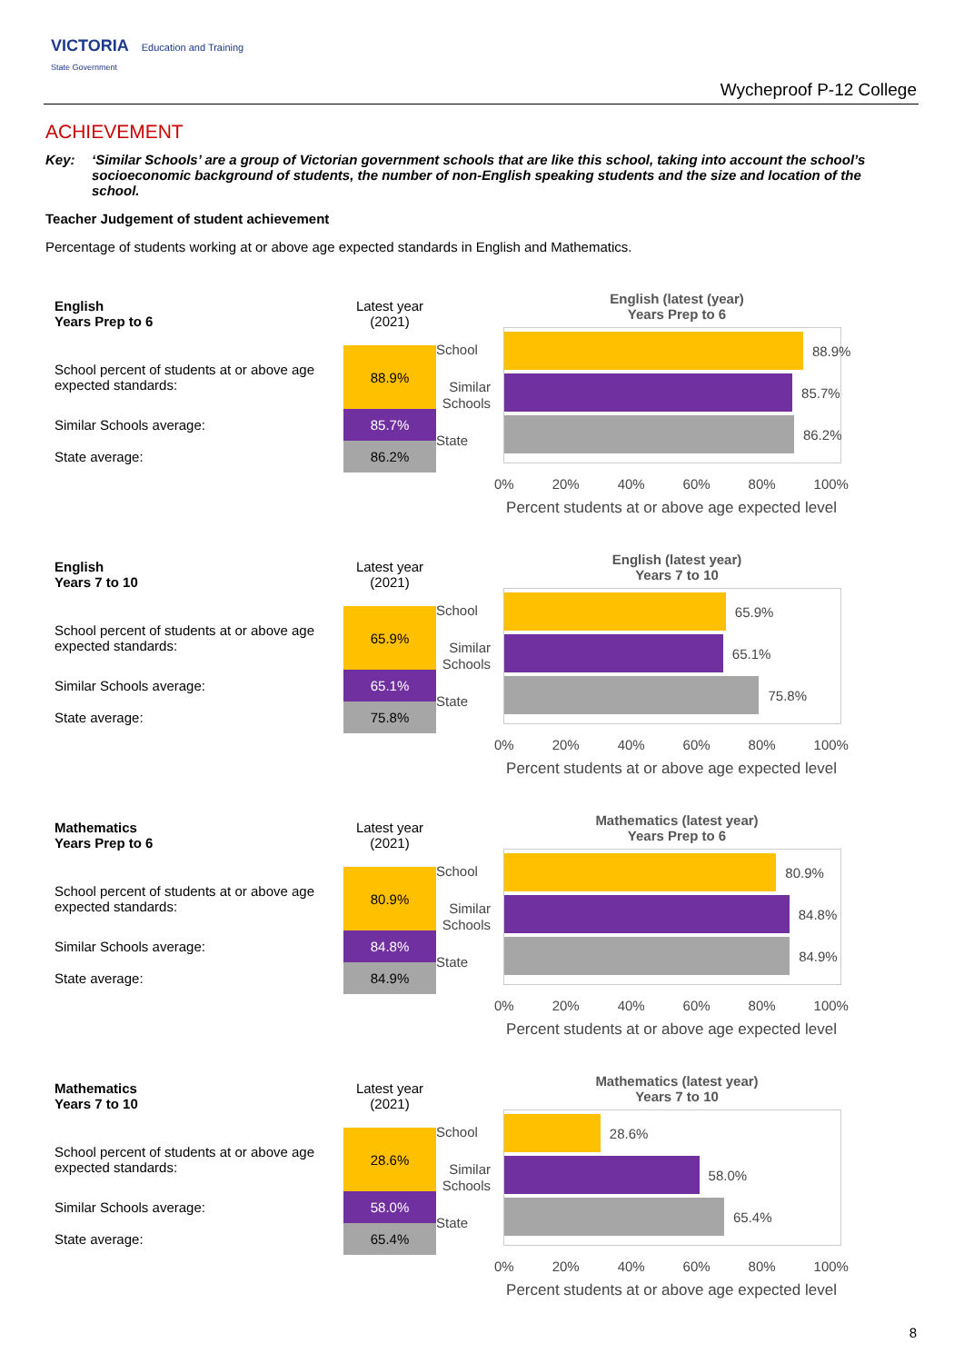VICTORIA Education and Training
State Government
Wycheproof P-12 College
ACHIEVEMENT
Key: ‘Similar Schools’ are a group of Victorian government schools that are like this school, taking into account the school’s socioeconomic background of students, the number of non-English speaking students and the size and location of the school.
Teacher Judgement of student achievement
Percentage of students working at or above age expected standards in English and Mathematics.
| English Years Prep to 6 | Latest year (2021) |
| School percent of students at or above age expected standards: | 88.9% |
| Similar Schools average: | 85.7% |
| State average: | 86.2% |
English (latest (year)
Years Prep to 6
School
Similar Schools
State
88.9%
85.7%
86.2%
0% 20% 40% 60% 80% 100%
Percent students at or above age expected level
| English Years 7 to 10 | Latest year (2021) |
| School percent of students at or above age expected standards: | 65.9% |
| Similar Schools average: | 65.1% |
| State average: | 75.8% |
English (latest year)
Years 7 to 10
School
Similar Schools
State
65.9%
65.1%
75.8%
0% 20% 40% 60% 80% 100%
Percent students at or above age expected level
| Mathematics Years Prep to 6 | Latest year (2021) |
| School percent of students at or above age expected standards: | 80.9% |
| Similar Schools average: | 84.8% |
| State average: | 84.9% |
Mathematics (latest year)
Years Prep to 6
School
Similar Schools
State
80.9%
84.8%
84.9%
0% 20% 40% 60% 80% 100%
Percent students at or above age expected level
| Mathematics Years 7 to 10 | Latest year (2021) |
| School percent of students at or above age expected standards: | 28.6% |
| Similar Schools average: | 58.0% |
| State average: | 65.4% |
Mathematics (latest year)
Years 7 to 10
School
Similar Schools
State
28.6%
58.0%
65.4%
0% 20% 40% 60% 80% 100%
Percent students at or above age expected level
8